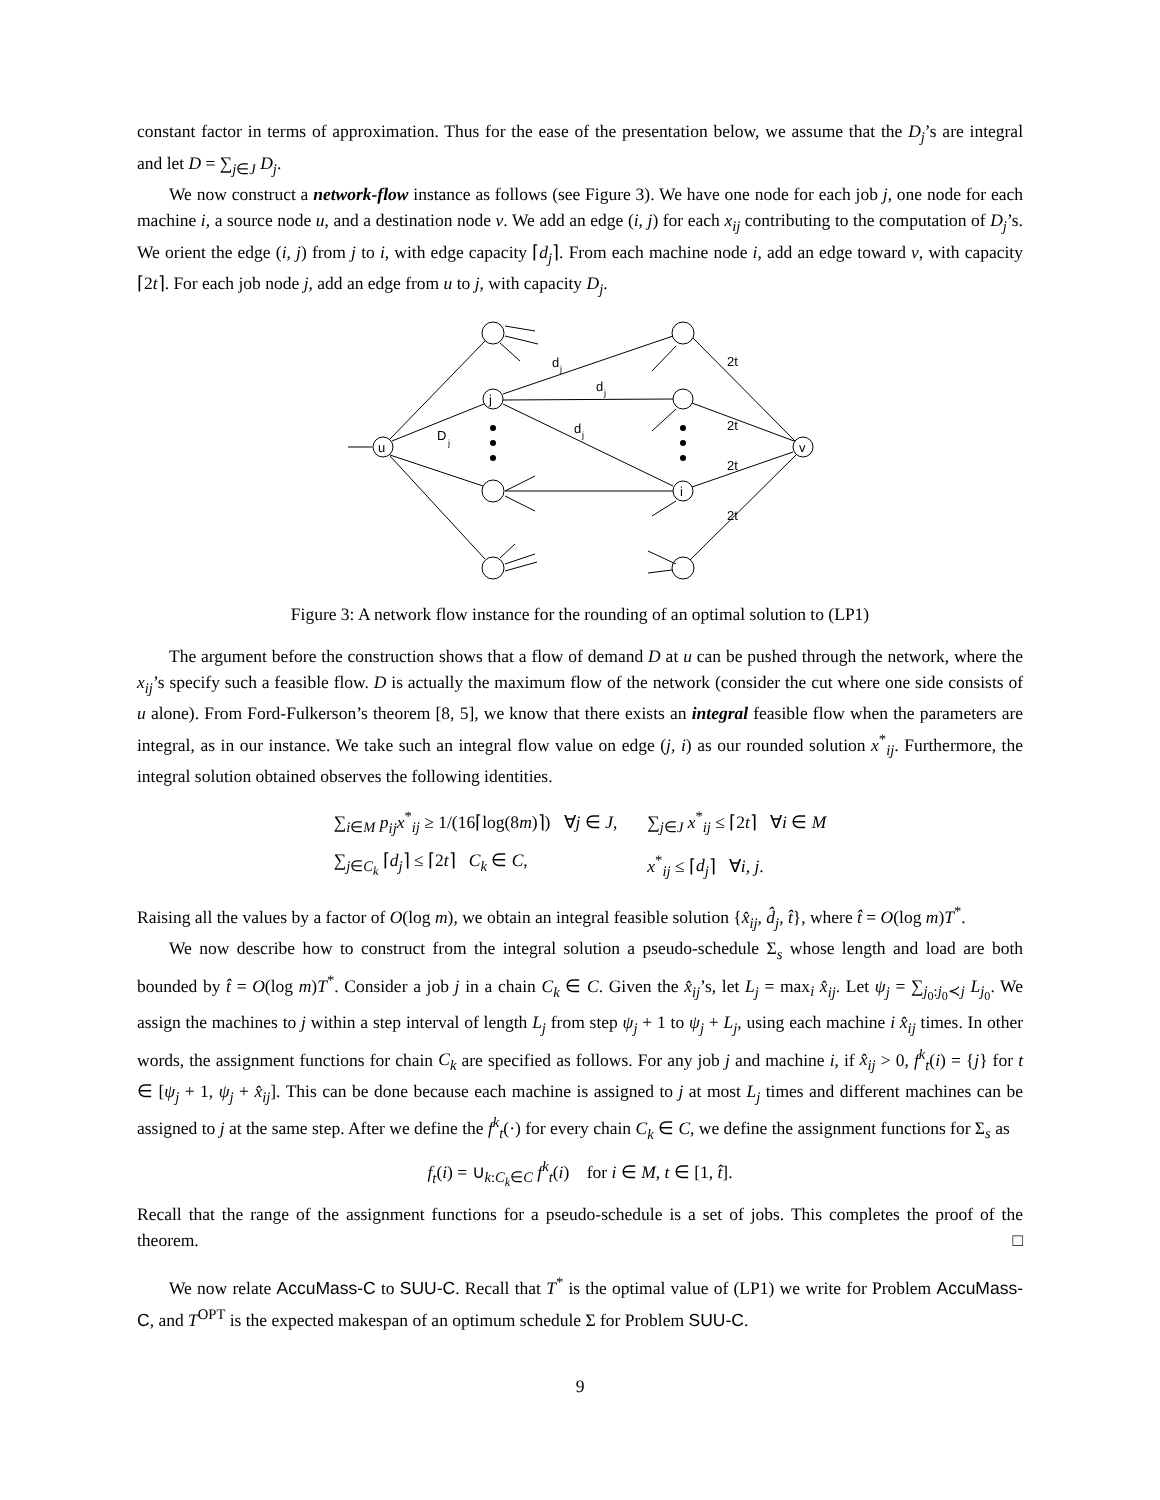constant factor in terms of approximation. Thus for the ease of the presentation below, we assume that the D<sub>j</sub>’s are integral and let D = ∑<sub>j∈J</sub> D<sub>j</sub>.
We now construct a network-flow instance as follows (see Figure 3). We have one node for each job j, one node for each machine i, a source node u, and a destination node v. We add an edge (i, j) for each x<sub>ij</sub> contributing to the computation of D<sub>j</sub>’s. We orient the edge (i, j) from j to i, with edge capacity ⌈d<sub>j</sub>⌉. From each machine node i, add an edge toward v, with capacity ⌈2t⌉. For each job node j, add an edge from u to j, with capacity D<sub>j</sub>.
j
u
i
v
d
j
d
j
d
j
D
j
2t
2t
2t
2t
Figure 3: A network flow instance for the rounding of an optimal solution to (LP1)
The argument before the construction shows that a flow of demand D at u can be pushed through the network, where the x<sub>ij</sub>’s specify such a feasible flow. D is actually the maximum flow of the network (consider the cut where one side consists of u alone). From Ford-Fulkerson’s theorem [8, 5], we know that there exists an integral feasible flow when the parameters are integral, as in our instance. We take such an integral flow value on edge (j, i) as our rounded solution x<sup>*</sup><sub>ij</sub>. Furthermore, the integral solution obtained observes the following identities.
| ∑<sub>i∈M</sub> p<sub>ij</sub>x<sup>*</sup><sub>ij</sub> ≥ 1/(16⌈log(8 m )⌉) ∀ j ∈ J , | ∑<sub>j∈J</sub> x<sup>*</sup><sub>ij</sub> ≤ ⌈2 t ⌉ ∀ i ∈ M |
| ∑<sub>j∈C<sub>k</sub></sub> ⌈ d<sub>j</sub> ⌉ ≤ ⌈2 t ⌉ C<sub>k</sub> ∈ C , | x<sup>*</sup><sub>ij</sub> ≤ ⌈ d<sub>j</sub> ⌉ ∀ i, j . |
Raising all the values by a factor of O(log m), we obtain an integral feasible solution {x̂<sub>ij</sub>, d̂<sub>j</sub>, t̂}, where t̂ = O(log m)T<sup>*</sup>.
We now describe how to construct from the integral solution a pseudo-schedule Σ<sub>s</sub> whose length and load are both bounded by t̂ = O(log m)T<sup>*</sup>. Consider a job j in a chain C<sub>k</sub> ∈ C. Given the x̂<sub>ij</sub>’s, let L<sub>j</sub> = max<sub>i</sub> x̂<sub>ij</sub>. Let ψ<sub>j</sub> = ∑<sub>j<sub>0</sub>:j<sub>0</sub>≺j</sub> L<sub>j<sub>0</sub></sub>. We assign the machines to j within a step interval of length L<sub>j</sub> from step ψ<sub>j</sub> + 1 to ψ<sub>j</sub> + L<sub>j</sub>, using each machine i x̂<sub>ij</sub> times. In other words, the assignment functions for chain C<sub>k</sub> are specified as follows. For any job j and machine i, if x̂<sub>ij</sub> > 0, f<sup>k</sup><sub>t</sub>(i) = {j} for t ∈ [ψ<sub>j</sub> + 1, ψ<sub>j</sub> + x̂<sub>ij</sub>]. This can be done because each machine is assigned to j at most L<sub>j</sub> times and different machines can be assigned to j at the same step. After we define the f<sup>k</sup><sub>t</sub>(·) for every chain C<sub>k</sub> ∈ C, we define the assignment functions for Σ<sub>s</sub> as
f<sub>t</sub>(i) = ∪<sub>k:C<sub>k</sub>∈C</sub> f<sup>k</sup><sub>t</sub>(i) for i ∈ M, t ∈ [1, t̂].
Recall that the range of the assignment functions for a pseudo-schedule is a set of jobs. This completes the proof of the theorem. □
We now relate AccuMass-C to SUU-C. Recall that T<sup>*</sup> is the optimal value of (LP1) we write for Problem AccuMass-C, and T<sup>OPT</sup> is the expected makespan of an optimum schedule Σ for Problem SUU-C.
9